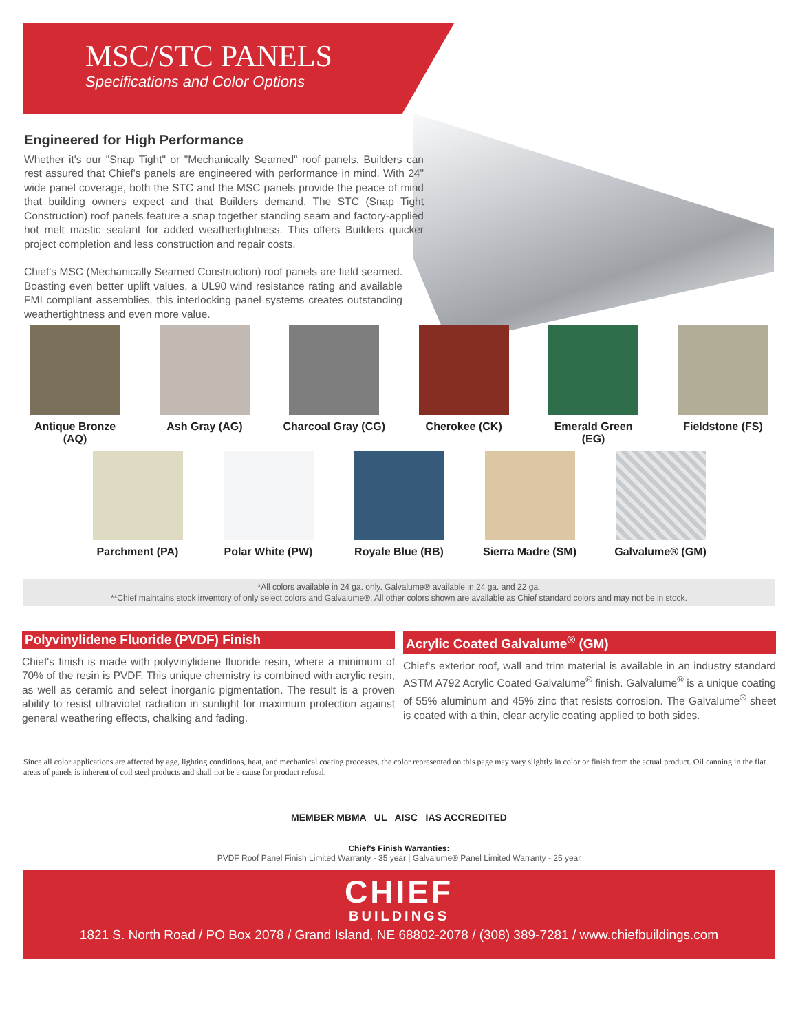MSC/STC PANELS
Specifications and Color Options
Engineered for High Performance
Whether it's our "Snap Tight" or "Mechanically Seamed" roof panels, Builders can rest assured that Chief's panels are engineered with performance in mind. With 24" wide panel coverage, both the STC and the MSC panels provide the peace of mind that building owners expect and that Builders demand. The STC (Snap Tight Construction) roof panels feature a snap together standing seam and factory-applied hot melt mastic sealant for added weathertightness. This offers Builders quicker project completion and less construction and repair costs.
Chief's MSC (Mechanically Seamed Construction) roof panels are field seamed. Boasting even better uplift values, a UL90 wind resistance rating and available FMI compliant assemblies, this interlocking panel systems creates outstanding weathertightness and even more value.
Antique Bronze (AQ)
Ash Gray (AG) Charcoal Gray (CG)
Cherokee (CK) Emerald Green (EG)
Fieldstone (FS)
Parchment (PA) Polar White (PW)
Royale Blue (RB)
Sierra Madre (SM)
Galvalume® (GM)
*All colors available in 24 ga. only. Galvalume® available in 24 ga. and 22 ga.
**Chief maintains stock inventory of only select colors and Galvalume®. All other colors shown are available as Chief standard colors and may not be in stock.
Polyvinylidene Fluoride (PVDF) Finish
Chief's finish is made with polyvinylidene fluoride resin, where a minimum of 70% of the resin is PVDF. This unique chemistry is combined with acrylic resin, as well as ceramic and select inorganic pigmentation. The result is a proven ability to resist ultraviolet radiation in sunlight for maximum protection against general weathering effects, chalking and fading.
Acrylic Coated Galvalume<sup>®</sup> (GM)
Chief's exterior roof, wall and trim material is available in an industry standard ASTM A792 Acrylic Coated Galvalume<sup>®</sup> finish. Galvalume<sup>®</sup> is a unique coating of 55% aluminum and 45% zinc that resists corrosion. The Galvalume<sup>®</sup> sheet is coated with a thin, clear acrylic coating applied to both sides.
Since all color applications are affected by age, lighting conditions, heat, and mechanical coating processes, the color represented on this page may vary slightly in color or finish from the actual product. Oil canning in the flat areas of panels is inherent of coil steel products and shall not be a cause for product refusal.
MEMBER MBMA UL AISC IAS ACCREDITED
Chief's Finish Warranties:
PVDF Roof Panel Finish Limited Warranty - 35 year | Galvalume® Panel Limited Warranty - 25 year
CHIEF
BUILDINGS
1821 S. North Road / PO Box 2078 / Grand Island, NE 68802-2078 / (308) 389-7281 / www.chiefbuildings.com